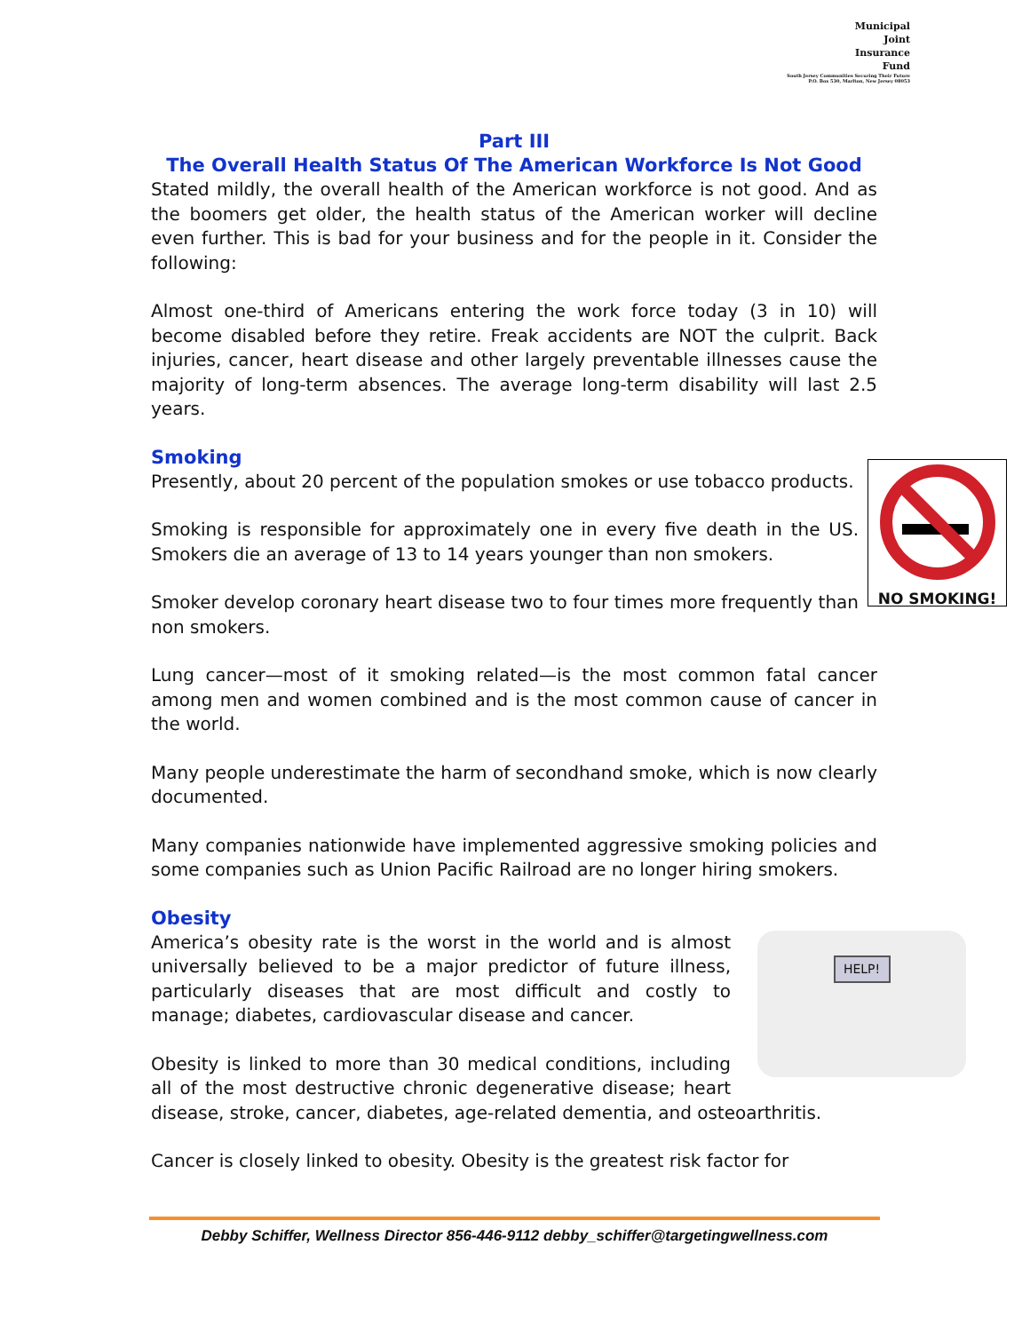Municipal
Joint
Insurance
Fund
South Jersey Communities Securing Their Future
P.O. Box 530, Marlton, New Jersey 08053
Part III
The Overall Health Status Of The American Workforce Is Not Good
Stated mildly, the overall health of the American workforce is not good. And as the boomers get older, the health status of the American worker will decline even further. This is bad for your business and for the people in it. Consider the following:
Almost one-third of Americans entering the work force today (3 in 10) will become disabled before they retire. Freak accidents are NOT the culprit. Back injuries, cancer, heart disease and other largely preventable illnesses cause the majority of long-term absences. The average long-term disability will last 2.5 years.
Smoking
NO SMOKING!
Presently, about 20 percent of the population smokes or use tobacco products.
Smoking is responsible for approximately one in every five death in the US. Smokers die an average of 13 to 14 years younger than non smokers.
Smoker develop coronary heart disease two to four times more frequently than non smokers.
Lung cancer—most of it smoking related—is the most common fatal cancer among men and women combined and is the most common cause of cancer in the world.
Many people underestimate the harm of secondhand smoke, which is now clearly documented.
Many companies nationwide have implemented aggressive smoking policies and some companies such as Union Pacific Railroad are no longer hiring smokers.
Obesity
HELP!
America’s obesity rate is the worst in the world and is almost universally believed to be a major predictor of future illness, particularly diseases that are most difficult and costly to manage; diabetes, cardiovascular disease and cancer.
Obesity is linked to more than 30 medical conditions, including all of the most destructive chronic degenerative disease; heart disease, stroke, cancer, diabetes, age-related dementia, and osteoarthritis.
Cancer is closely linked to obesity. Obesity is the greatest risk factor for
Debby Schiffer, Wellness Director 856-446-9112 debby_schiffer@targetingwellness.com